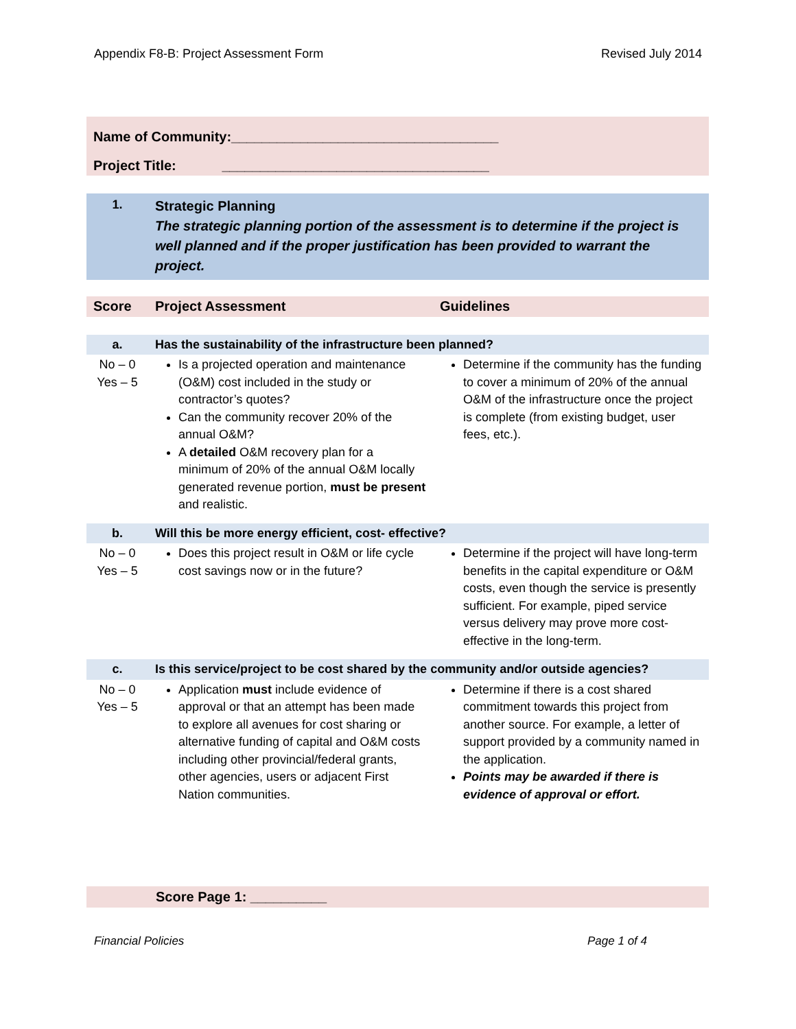Appendix F8-B: Project Assessment Form Revised July 2014
Name of Community:___________________________________
Project Title: ___________________________________
| 1. | Strategic Planning The strategic planning portion of the assessment is to determine if the project is well planned and if the proper justification has been provided to warrant the project. |
| Score | Project Assessment | Guidelines |
| a. | Has the sustainability of the infrastructure been planned? | |
| No – 0 Yes – 5 | Is a projected operation and maintenance (O&M) cost included in the study or contractor’s quotes? Can the community recover 20% of the annual O&M? A detailed O&M recovery plan for a minimum of 20% of the annual O&M locally generated revenue portion, must be present and realistic. | Determine if the community has the funding to cover a minimum of 20% of the annual O&M of the infrastructure once the project is complete (from existing budget, user fees, etc.). |
| b. | Will this be more energy efficient, cost- effective? | |
| No – 0 Yes – 5 | Does this project result in O&M or life cycle cost savings now or in the future? | Determine if the project will have long-term benefits in the capital expenditure or O&M costs, even though the service is presently sufficient. For example, piped service versus delivery may prove more cost-effective in the long-term. |
| c. | Is this service/project to be cost shared by the community and/or outside agencies? | |
| No – 0 Yes – 5 | Application must include evidence of approval or that an attempt has been made to explore all avenues for cost sharing or alternative funding of capital and O&M costs including other provincial/federal grants, other agencies, users or adjacent First Nation communities. | Determine if there is a cost shared commitment towards this project from another source. For example, a letter of support provided by a community named in the application. Points may be awarded if there is evidence of approval or effort. |
Score Page 1: __________
Financial Policies Page 1 of 4